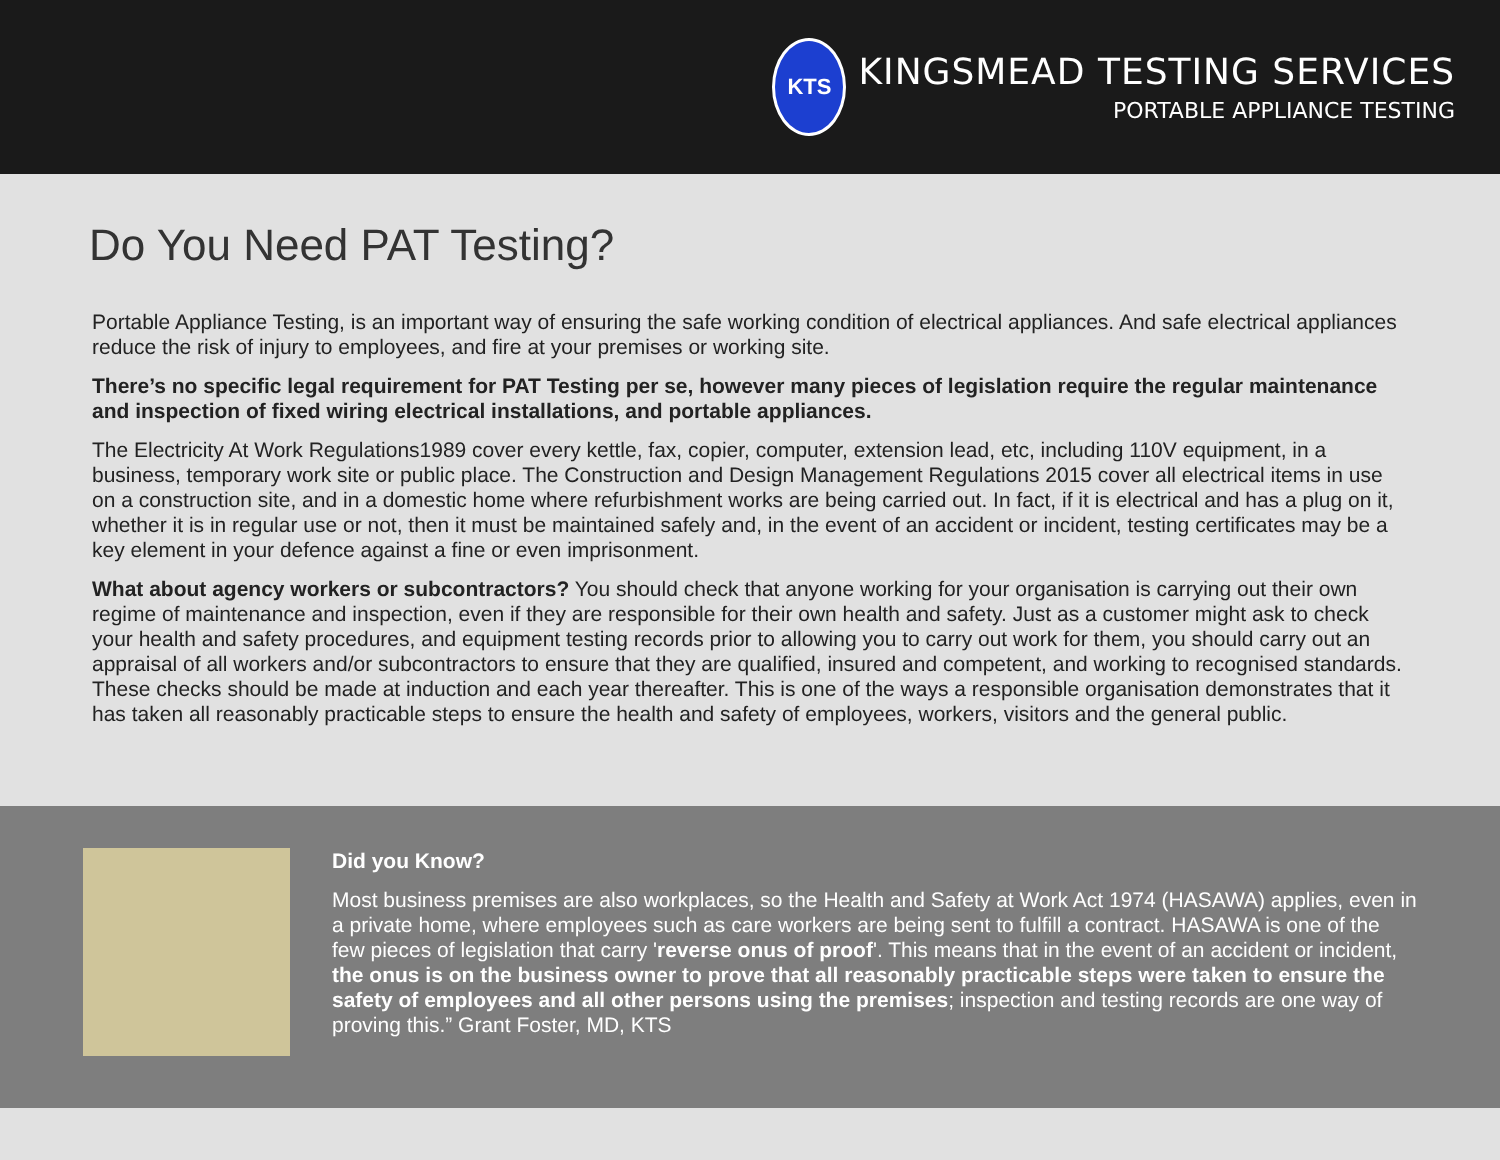KTS
KINGSMEAD TESTING SERVICES
PORTABLE APPLIANCE TESTING
Do You Need PAT Testing?
Portable Appliance Testing, is an important way of ensuring the safe working condition of electrical appliances. And safe electrical appliances reduce the risk of injury to employees, and fire at your premises or working site.
There’s no specific legal requirement for PAT Testing per se, however many pieces of legislation require the regular maintenance and inspection of fixed wiring electrical installations, and portable appliances.
The Electricity At Work Regulations1989 cover every kettle, fax, copier, computer, extension lead, etc, including 110V equipment, in a business, temporary work site or public place. The Construction and Design Management Regulations 2015 cover all electrical items in use on a construction site, and in a domestic home where refurbishment works are being carried out. In fact, if it is electrical and has a plug on it, whether it is in regular use or not, then it must be maintained safely and, in the event of an accident or incident, testing certificates may be a key element in your defence against a fine or even imprisonment.
What about agency workers or subcontractors? You should check that anyone working for your organisation is carrying out their own regime of maintenance and inspection, even if they are responsible for their own health and safety. Just as a customer might ask to check your health and safety procedures, and equipment testing records prior to allowing you to carry out work for them, you should carry out an appraisal of all workers and/or subcontractors to ensure that they are qualified, insured and competent, and working to recognised standards. These checks should be made at induction and each year thereafter. This is one of the ways a responsible organisation demonstrates that it has taken all reasonably practicable steps to ensure the health and safety of employees, workers, visitors and the general public.
Did you Know?
Most business premises are also workplaces, so the Health and Safety at Work Act 1974 (HASAWA) applies, even in a private home, where employees such as care workers are being sent to fulfill a contract. HASAWA is one of the few pieces of legislation that carry 'reverse onus of proof'. This means that in the event of an accident or incident, the onus is on the business owner to prove that all reasonably practicable steps were taken to ensure the safety of employees and all other persons using the premises; inspection and testing records are one way of proving this.” Grant Foster, MD, KTS